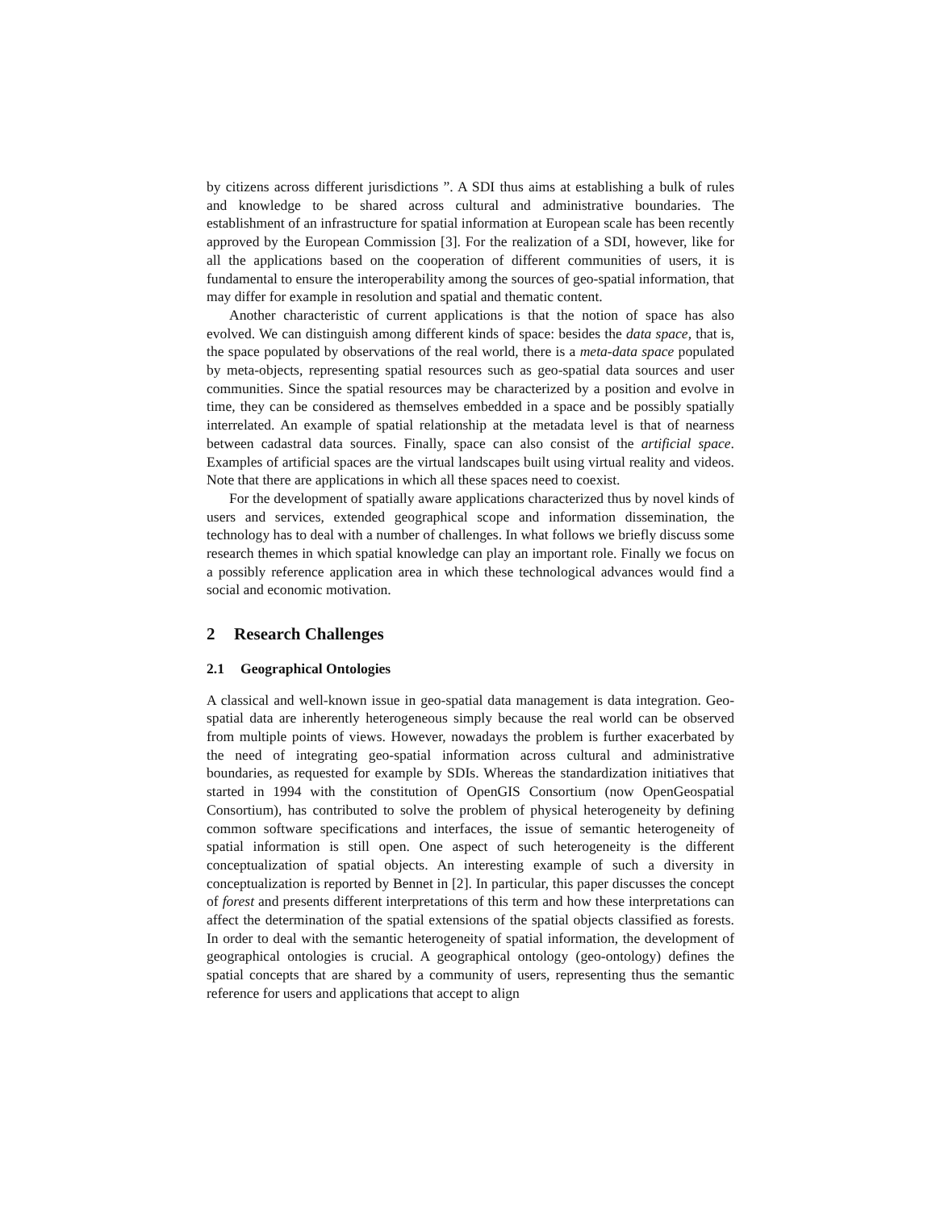by citizens across different jurisdictions ”. A SDI thus aims at establishing a bulk of rules and knowledge to be shared across cultural and administrative boundaries. The establishment of an infrastructure for spatial information at European scale has been recently approved by the European Commission [3]. For the realization of a SDI, however, like for all the applications based on the cooperation of different communities of users, it is fundamental to ensure the interoperability among the sources of geo-spatial information, that may differ for example in resolution and spatial and thematic content.
Another characteristic of current applications is that the notion of space has also evolved. We can distinguish among different kinds of space: besides the data space, that is, the space populated by observations of the real world, there is a meta-data space populated by meta-objects, representing spatial resources such as geo-spatial data sources and user communities. Since the spatial resources may be characterized by a position and evolve in time, they can be considered as themselves embedded in a space and be possibly spatially interrelated. An example of spatial relationship at the metadata level is that of nearness between cadastral data sources. Finally, space can also consist of the artificial space. Examples of artificial spaces are the virtual landscapes built using virtual reality and videos. Note that there are applications in which all these spaces need to coexist.
For the development of spatially aware applications characterized thus by novel kinds of users and services, extended geographical scope and information dissemination, the technology has to deal with a number of challenges. In what follows we briefly discuss some research themes in which spatial knowledge can play an important role. Finally we focus on a possibly reference application area in which these technological advances would find a social and economic motivation.
2 Research Challenges
2.1 Geographical Ontologies
A classical and well-known issue in geo-spatial data management is data integration. Geo-spatial data are inherently heterogeneous simply because the real world can be observed from multiple points of views. However, nowadays the problem is further exacerbated by the need of integrating geo-spatial information across cultural and administrative boundaries, as requested for example by SDIs. Whereas the standardization initiatives that started in 1994 with the constitution of OpenGIS Consortium (now OpenGeospatial Consortium), has contributed to solve the problem of physical heterogeneity by defining common software specifications and interfaces, the issue of semantic heterogeneity of spatial information is still open. One aspect of such heterogeneity is the different conceptualization of spatial objects. An interesting example of such a diversity in conceptualization is reported by Bennet in [2]. In particular, this paper discusses the concept of forest and presents different interpretations of this term and how these interpretations can affect the determination of the spatial extensions of the spatial objects classified as forests. In order to deal with the semantic heterogeneity of spatial information, the development of geographical ontologies is crucial. A geographical ontology (geo-ontology) defines the spatial concepts that are shared by a community of users, representing thus the semantic reference for users and applications that accept to align